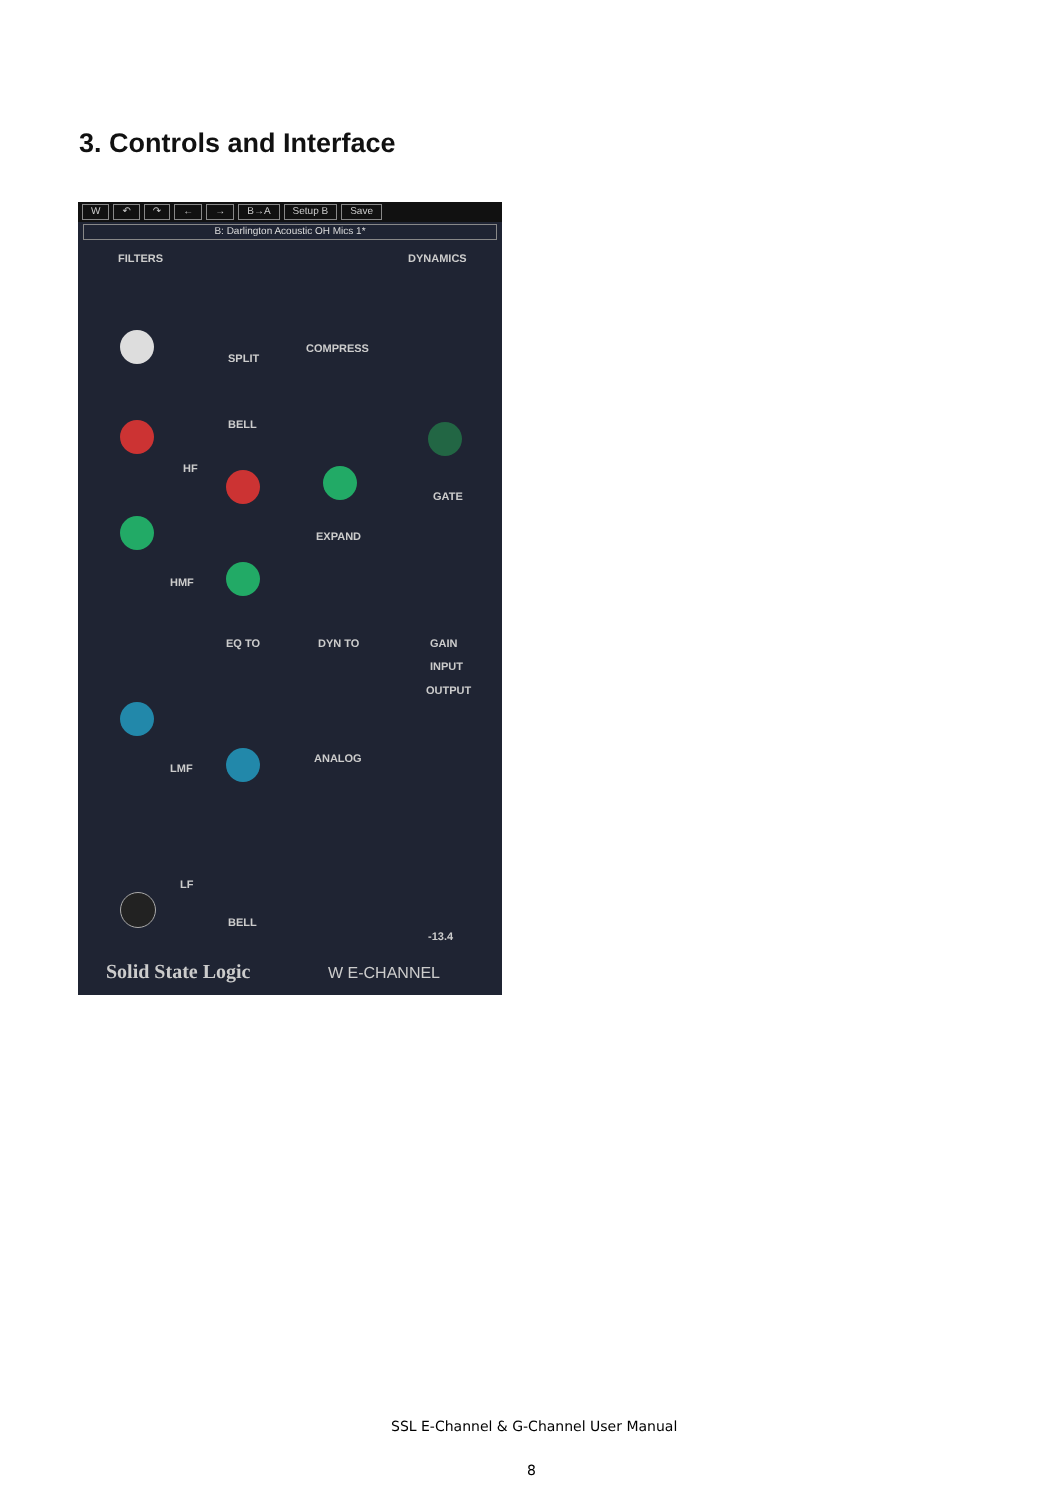3. Controls and Interface
W ↶ ↷ ← → B→A Setup B Save
B: Darlington Acoustic OH Mics 1*
FILTERS DYNAMICS
HF
HMF
LMF
LF
COMPRESS
EXPAND
SPLIT
BELL
GATE
EQ TO DYN TO GAIN
INPUT
OUTPUT
ANALOG
BELL
-13.4
Solid State Logic W E-CHANNEL
SSL E-Channel & G-Channel User Manual
8